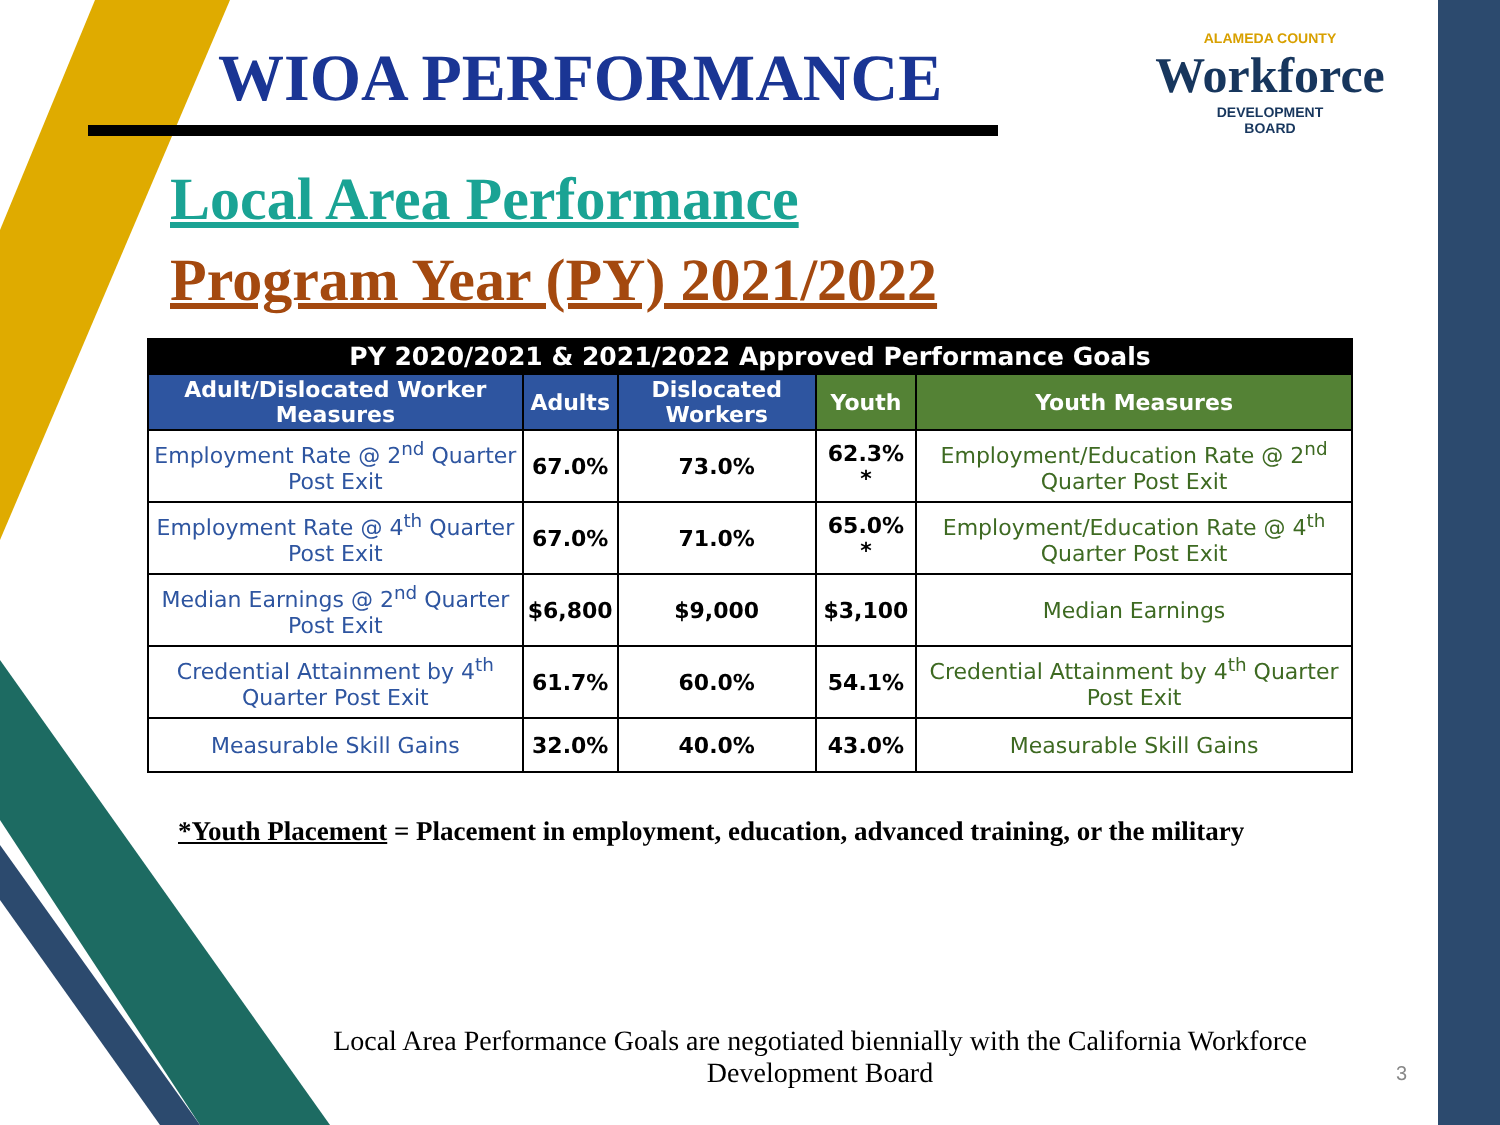WIOA PERFORMANCE
ALAMEDA COUNTY
Workforce
DEVELOPMENT
BOARD
Local Area Performance
Program Year (PY) 2021/2022
| PY 2020/2021 & 2021/2022 Approved Performance Goals | | | | |
| --- | --- | --- | --- | --- |
| Adult/Dislocated Worker Measures | Adults | Dislocated Workers | Youth | Youth Measures |
| Employment Rate @ 2<sup>nd</sup> Quarter Post Exit | 67.0% | 73.0% | 62.3% * | Employment/Education Rate @ 2<sup>nd</sup> Quarter Post Exit |
| Employment Rate @ 4<sup>th</sup> Quarter Post Exit | 67.0% | 71.0% | 65.0% * | Employment/Education Rate @ 4<sup>th</sup> Quarter Post Exit |
| Median Earnings @ 2<sup>nd</sup> Quarter Post Exit | $6,800 | $9,000 | $3,100 | Median Earnings |
| Credential Attainment by 4<sup>th</sup> Quarter Post Exit | 61.7% | 60.0% | 54.1% | Credential Attainment by 4<sup>th</sup> Quarter Post Exit |
| Measurable Skill Gains | 32.0% | 40.0% | 43.0% | Measurable Skill Gains |
*Youth Placement = Placement in employment, education, advanced training, or the military
Local Area Performance Goals are negotiated biennially with the California Workforce Development Board
3